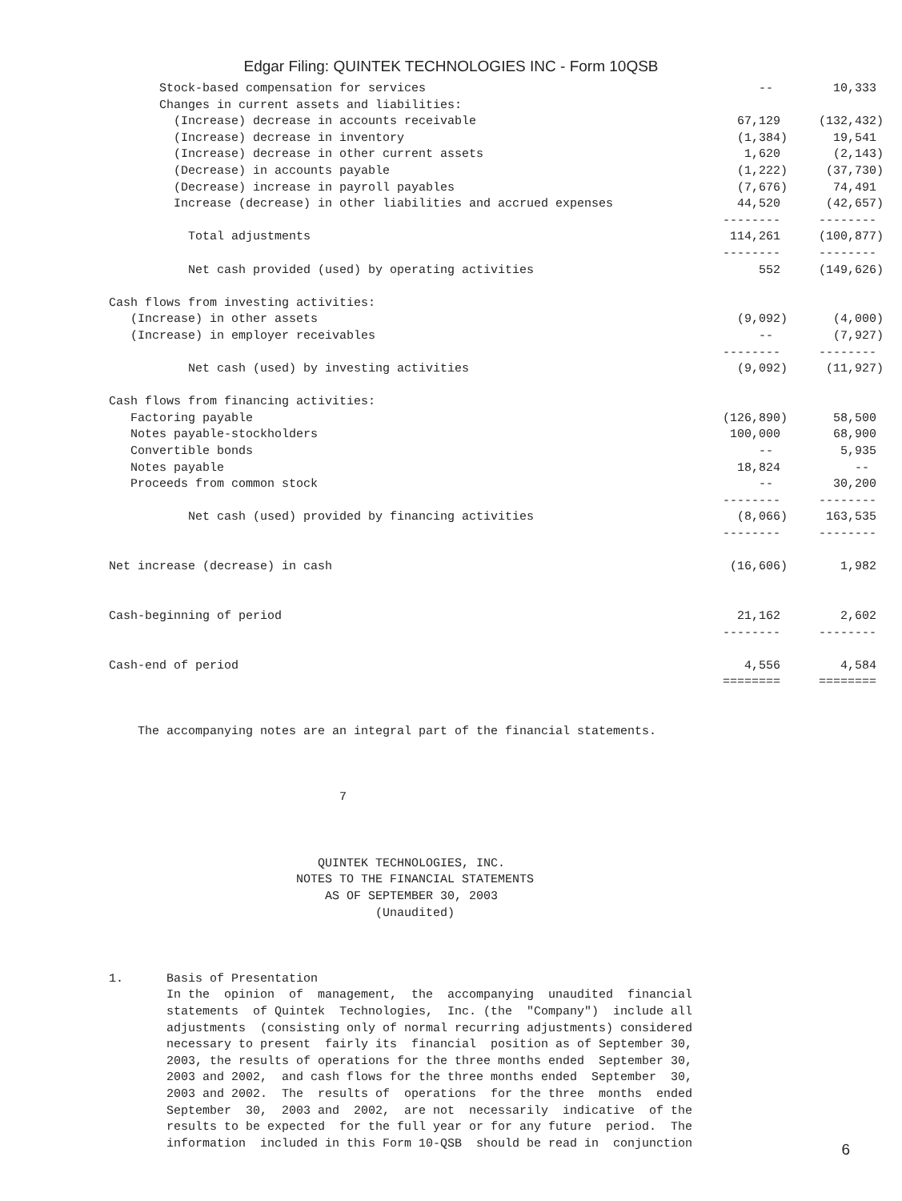Edgar Filing: QUINTEK TECHNOLOGIES INC - Form 10QSB
| Stock-based compensation for services | -- | 10,333 |
| Changes in current assets and liabilities: | | |
| (Increase) decrease in accounts receivable | 67,129 | (132,432) |
| (Increase) decrease in inventory | (1,384) | 19,541 |
| (Increase) decrease in other current assets | 1,620 | (2,143) |
| (Decrease) in accounts payable | (1,222) | (37,730) |
| (Decrease) increase in payroll payables | (7,676) | 74,491 |
| Increase (decrease) in other liabilities and accrued expenses | 44,520 | (42,657) |
| | -------- | -------- |
| Total adjustments | 114,261 | (100,877) |
| | -------- | -------- |
| Net cash provided (used) by operating activities | 552 | (149,626) |
| Cash flows from investing activities: | | |
| (Increase) in other assets | (9,092) | (4,000) |
| (Increase) in employer receivables | -- | (7,927) |
| | -------- | -------- |
| Net cash (used) by investing activities | (9,092) | (11,927) |
| Cash flows from financing activities: | | |
| Factoring payable | (126,890) | 58,500 |
| Notes payable-stockholders | 100,000 | 68,900 |
| Convertible bonds | -- | 5,935 |
| Notes payable | 18,824 | -- |
| Proceeds from common stock | -- | 30,200 |
| | -------- | -------- |
| Net cash (used) provided by financing activities | (8,066) | 163,535 |
| | -------- | -------- |
| Net increase (decrease) in cash | (16,606) | 1,982 |
| Cash-beginning of period | 21,162 | 2,602 |
| | -------- | -------- |
| Cash-end of period | 4,556 | 4,584 |
| | ======== | ======== |
    The accompanying notes are an integral part of the financial statements.



                                7



                             QUINTEK TECHNOLOGIES, INC.
                          NOTES TO THE FINANCIAL STATEMENTS
                              AS OF SEPTEMBER 30, 2003
                                     (Unaudited)



1.      Basis of Presentation
        In the  opinion  of  management,  the  accompanying  unaudited  financial
        statements  of Quintek  Technologies,  Inc. (the  "Company")  include all
        adjustments  (consisting only of normal recurring adjustments) considered
        necessary to present  fairly its  financial  position as of September 30,
        2003, the results of operations for the three months ended  September 30,
        2003 and 2002,  and cash flows for the three months ended  September  30,
        2003 and 2002.  The  results of  operations  for the three  months  ended
        September  30,  2003 and  2002,  are not  necessarily  indicative  of the
        results to be expected  for the full year or for any future  period.  The
        information  included in this Form 10-QSB  should be read in  conjunction
6